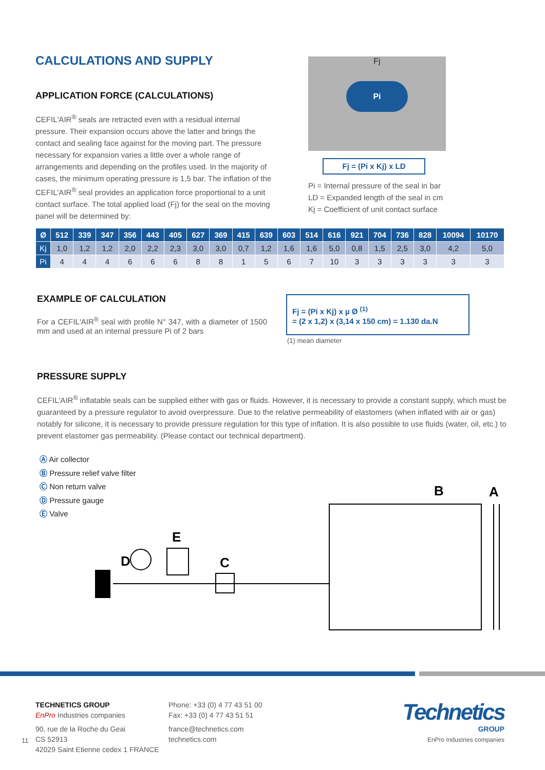CALCULATIONS AND SUPPLY
APPLICATION FORCE (CALCULATIONS)
CEFIL'AIR<sup>®</sup> seals are retracted even with a residual internal pressure. Their expansion occurs above the latter and brings the contact and sealing face against for the moving part. The pressure necessary for expansion varies a little over a whole range of arrangements and depending on the profiles used. In the majority of cases, the minimum operating pressure is 1,5 bar. The inflation of the CEFIL'AIR<sup>®</sup> seal provides an application force proportional to a unit contact surface. The total applied load (Fj) for the seal on the moving panel will be determined by:
Fj
Pi
Fj = (Pi x Kj) x LD
Pi = Internal pressure of the seal in bar
LD = Expanded length of the seal in cm
Kj = Coefficient of unit contact surface
| Ø | 512 | 339 | 347 | 356 | 443 | 405 | 627 | 369 | 415 | 639 | 603 | 514 | 616 | 921 | 704 | 736 | 828 | 10094 | 10170 |
| --- | --- | --- | --- | --- | --- | --- | --- | --- | --- | --- | --- | --- | --- | --- | --- | --- | --- | --- | --- |
| Kj | 1,0 | 1,2 | 1,2 | 2,0 | 2,2 | 2,3 | 3,0 | 3,0 | 0,7 | 1,2 | 1,6 | 1,6 | 5,0 | 0,8 | 1,5 | 2,5 | 3,0 | 4,2 | 5,0 |
| Pi | 4 | 4 | 4 | 6 | 6 | 6 | 8 | 8 | 1 | 5 | 6 | 7 | 10 | 3 | 3 | 3 | 3 | 3 | 3 |
EXAMPLE OF CALCULATION
For a CEFIL'AIR<sup>®</sup> seal with profile N° 347, with a diameter of 1500 mm and used at an internal pressure Pi of 2 bars
Fj = (Pi x Kj) x µ Ø <sup>(1)</sup>
= (2 x 1,2) x (3,14 x 150 cm) = 1.130 da.N
(1) mean diameter
PRESSURE SUPPLY
CEFIL'AIR<sup>®</sup> inflatable seals can be supplied either with gas or fluids. However, it is necessary to provide a constant supply, which must be guaranteed by a pressure regulator to avoid overpressure. Due to the relative permeability of elastomers (when inflated with air or gas) notably for silicone, it is necessary to provide pressure regulation for this type of inflation. It is also possible to use fluids (water, oil, etc.) to prevent elastomer gas permeability. (Please contact our technical department).
Ⓐ Air collector
Ⓑ Pressure relief valve filter
Ⓒ Non return valve
Ⓓ Pressure gauge
Ⓔ Valve
D
E
C
B
A
11
TECHNETICS GROUP
EnPro Industries companies
90, rue de la Roche du Geai
CS 52913
42029 Saint Etienne cedex 1 FRANCE
Phone: +33 (0) 4 77 43 51 00
Fax: +33 (0) 4 77 43 51 51
france@technetics.com
technetics.com
Technetics
GROUP
EnPro Industries companies